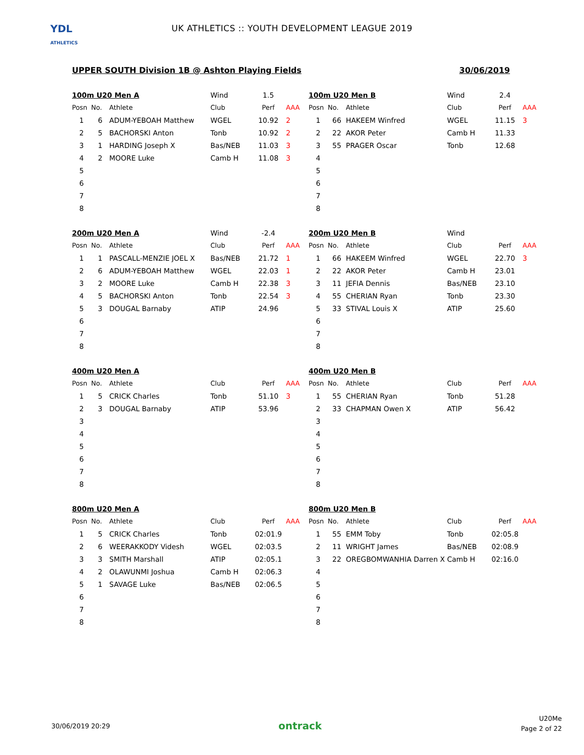YDL
ATHLETICS
UK ATHLETICS :: YOUTH DEVELOPMENT LEAGUE 2019
UPPER SOUTH Division 1B @ Ashton Playing Fields 30/06/2019
| 100m U20 Men A | | | Wind | 1.5 | |
| Posn | No. | Athlete | Club | Perf | AAA |
| 1 | 6 | ADUM-YEBOAH Matthew | WGEL | 10.92 | 2 |
| 2 | 5 | BACHORSKI Anton | Tonb | 10.92 | 2 |
| 3 | 1 | HARDING Joseph X | Bas/NEB | 11.03 | 3 |
| 4 | 2 | MOORE Luke | Camb H | 11.08 | 3 |
| 5 | | | | | |
| 6 | | | | | |
| 7 | | | | | |
| 8 | | | | | |
| 100m U20 Men B | | | Wind | 2.4 | |
| Posn | No. | Athlete | Club | Perf | AAA |
| 1 | 66 | HAKEEM Winfred | WGEL | 11.15 | 3 |
| 2 | 22 | AKOR Peter | Camb H | 11.33 | |
| 3 | 55 | PRAGER Oscar | Tonb | 12.68 | |
| 4 | | | | | |
| 5 | | | | | |
| 6 | | | | | |
| 7 | | | | | |
| 8 | | | | | |
| 200m U20 Men A | | | Wind | -2.4 | |
| Posn | No. | Athlete | Club | Perf | AAA |
| 1 | 1 | PASCALL-MENZIE JOEL X | Bas/NEB | 21.72 | 1 |
| 2 | 6 | ADUM-YEBOAH Matthew | WGEL | 22.03 | 1 |
| 3 | 2 | MOORE Luke | Camb H | 22.38 | 3 |
| 4 | 5 | BACHORSKI Anton | Tonb | 22.54 | 3 |
| 5 | 3 | DOUGAL Barnaby | ATIP | 24.96 | |
| 6 | | | | | |
| 7 | | | | | |
| 8 | | | | | |
| 200m U20 Men B | | | Wind | | |
| Posn | No. | Athlete | Club | Perf | AAA |
| 1 | 66 | HAKEEM Winfred | WGEL | 22.70 | 3 |
| 2 | 22 | AKOR Peter | Camb H | 23.01 | |
| 3 | 11 | JEFIA Dennis | Bas/NEB | 23.10 | |
| 4 | 55 | CHERIAN Ryan | Tonb | 23.30 | |
| 5 | 33 | STIVAL Louis X | ATIP | 25.60 | |
| 6 | | | | | |
| 7 | | | | | |
| 8 | | | | | |
| 400m U20 Men A | | | | | |
| Posn | No. | Athlete | Club | Perf | AAA |
| 1 | 5 | CRICK Charles | Tonb | 51.10 | 3 |
| 2 | 3 | DOUGAL Barnaby | ATIP | 53.96 | |
| 3 | | | | | |
| 4 | | | | | |
| 5 | | | | | |
| 6 | | | | | |
| 7 | | | | | |
| 8 | | | | | |
| 400m U20 Men B | | | | | |
| Posn | No. | Athlete | Club | Perf | AAA |
| 1 | 55 | CHERIAN Ryan | Tonb | 51.28 | |
| 2 | 33 | CHAPMAN Owen X | ATIP | 56.42 | |
| 3 | | | | | |
| 4 | | | | | |
| 5 | | | | | |
| 6 | | | | | |
| 7 | | | | | |
| 8 | | | | | |
| 800m U20 Men A | | | | | |
| Posn | No. | Athlete | Club | Perf | AAA |
| 1 | 5 | CRICK Charles | Tonb | 02:01.9 | |
| 2 | 6 | WEERAKKODY Videsh | WGEL | 02:03.5 | |
| 3 | 3 | SMITH Marshall | ATIP | 02:05.1 | |
| 4 | 2 | OLAWUNMI Joshua | Camb H | 02:06.3 | |
| 5 | 1 | SAVAGE Luke | Bas/NEB | 02:06.5 | |
| 6 | | | | | |
| 7 | | | | | |
| 8 | | | | | |
| 800m U20 Men B | | | | | |
| Posn | No. | Athlete | Club | Perf | AAA |
| 1 | 55 | EMM Toby | Tonb | 02:05.8 | |
| 2 | 11 | WRIGHT James | Bas/NEB | 02:08.9 | |
| 3 | 22 | OREGBOMWANHIA Darren X | Camb H | 02:16.0 | |
| 4 | | | | | |
| 5 | | | | | |
| 6 | | | | | |
| 7 | | | | | |
| 8 | | | | | |
30/06/2019 20:29 ontrack
U20Me
Page 2 of 22